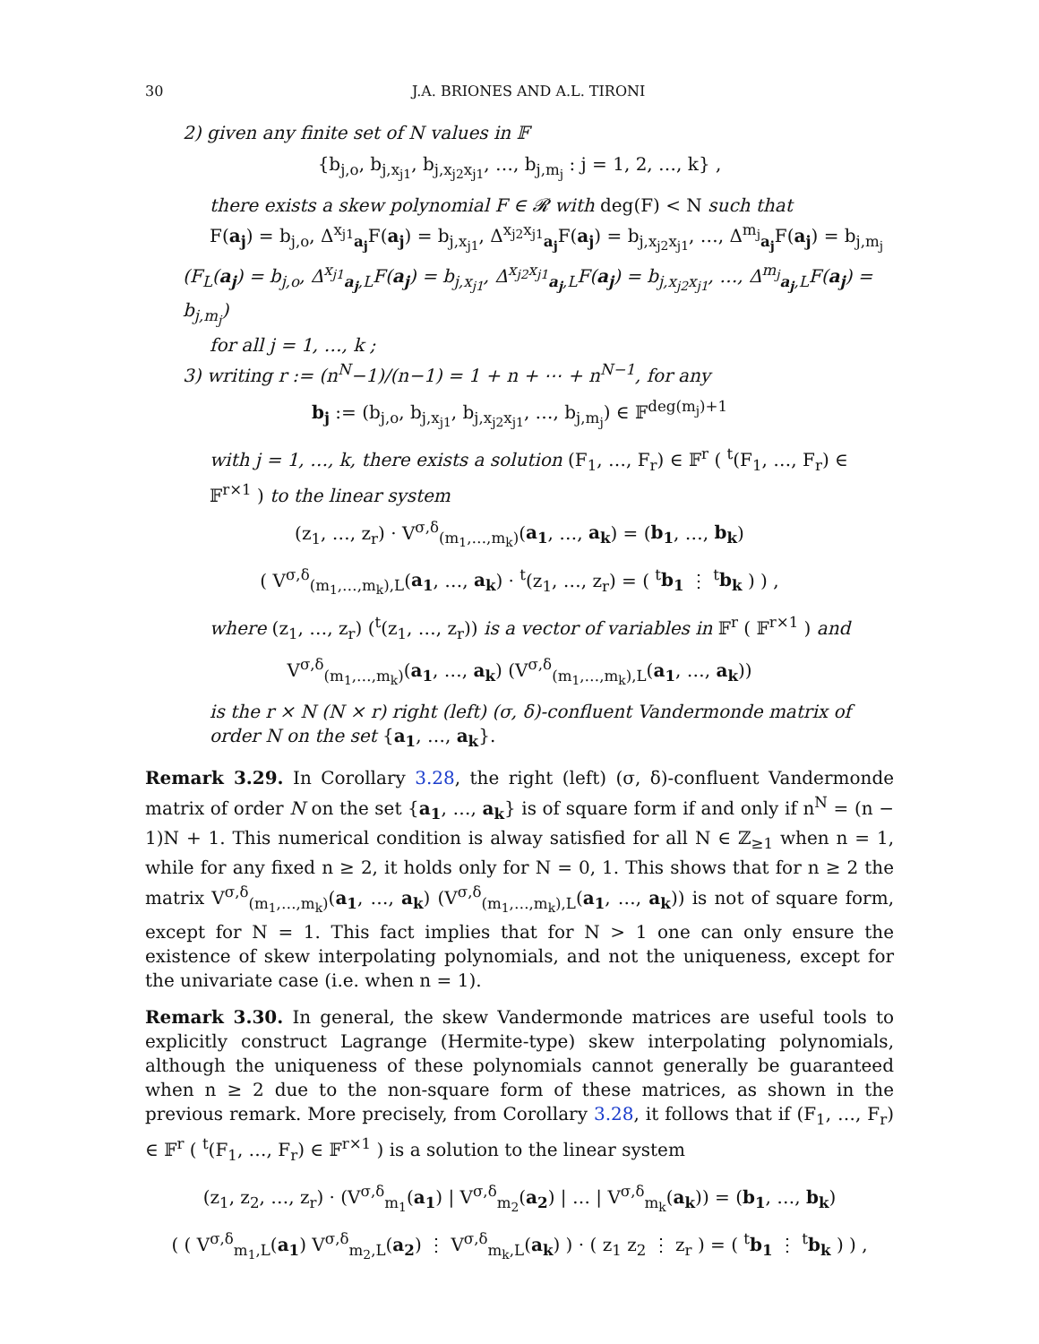30 J.A. BRIONES AND A.L. TIRONI
2) given any finite set of N values in 𝔽
{b<sub>j,o</sub>, b<sub>j,x<sub>j1</sub></sub>, b<sub>j,x<sub>j2</sub>x<sub>j1</sub></sub>, …, b<sub>j,m<sub>j</sub></sub> : j = 1, 2, …, k} ,
there exists a skew polynomial F ∈ 𝓡 with deg(F) < N such that
F(a<sub>j</sub>) = b<sub>j,o</sub>, Δ<sup>x<sub>j1</sub></sup><sub>a<sub>j</sub></sub>F(a<sub>j</sub>) = b<sub>j,x<sub>j1</sub></sub>, Δ<sup>x<sub>j2</sub>x<sub>j1</sub></sup><sub>a<sub>j</sub></sub>F(a<sub>j</sub>) = b<sub>j,x<sub>j2</sub>x<sub>j1</sub></sub>, …, Δ<sup>m<sub>j</sub></sup><sub>a<sub>j</sub></sub>F(a<sub>j</sub>) = b<sub>j,m<sub>j</sub></sub>
(F<sub>L</sub>(a<sub>j</sub>) = b<sub>j,o</sub>, Δ<sup>x<sub>j1</sub></sup><sub>a<sub>j</sub>,L</sub>F(a<sub>j</sub>) = b<sub>j,x<sub>j1</sub></sub>, Δ<sup>x<sub>j2</sub>x<sub>j1</sub></sup><sub>a<sub>j</sub>,L</sub>F(a<sub>j</sub>) = b<sub>j,x<sub>j2</sub>x<sub>j1</sub></sub>, …, Δ<sup>m<sub>j</sub></sup><sub>a<sub>j</sub>,L</sub>F(a<sub>j</sub>) = b<sub>j,m<sub>j</sub></sub>)
for all j = 1, …, k ;
3) writing r := (n<sup>N</sup>−1)/(n−1) = 1 + n + ⋯ + n<sup>N−1</sup>, for any
b<sub>j</sub> := (b<sub>j,o</sub>, b<sub>j,x<sub>j1</sub></sub>, b<sub>j,x<sub>j2</sub>x<sub>j1</sub></sub>, …, b<sub>j,m<sub>j</sub></sub>) ∈ 𝔽<sup>deg(m<sub>j</sub>)+1</sup>
with j = 1, …, k, there exists a solution (F<sub>1</sub>, …, F<sub>r</sub>) ∈ 𝔽<sup>r</sup> ( <sup>t</sup>(F<sub>1</sub>, …, F<sub>r</sub>) ∈ 𝔽<sup>r×1</sup> ) to the linear system
(z<sub>1</sub>, …, z<sub>r</sub>) · V<sup>σ,δ</sup><sub>(m<sub>1</sub>,…,m<sub>k</sub>)</sub>(a<sub>1</sub>, …, a<sub>k</sub>) = (b<sub>1</sub>, …, b<sub>k</sub>)
( V<sup>σ,δ</sup><sub>(m<sub>1</sub>,…,m<sub>k</sub>),L</sub>(a<sub>1</sub>, …, a<sub>k</sub>) · <sup>t</sup>(z<sub>1</sub>, …, z<sub>r</sub>) = ( <sup>t</sup>b<sub>1</sub> ⋮ <sup>t</sup>b<sub>k</sub> ) ) ,
where (z<sub>1</sub>, …, z<sub>r</sub>) (<sup>t</sup>(z<sub>1</sub>, …, z<sub>r</sub>)) is a vector of variables in 𝔽<sup>r</sup> ( 𝔽<sup>r×1</sup> ) and
V<sup>σ,δ</sup><sub>(m<sub>1</sub>,…,m<sub>k</sub>)</sub>(a<sub>1</sub>, …, a<sub>k</sub>) (V<sup>σ,δ</sup><sub>(m<sub>1</sub>,…,m<sub>k</sub>),L</sub>(a<sub>1</sub>, …, a<sub>k</sub>))
is the r × N (N × r) right (left) (σ, δ)-confluent Vandermonde matrix of order N on the set {a<sub>1</sub>, …, a<sub>k</sub>}.
Remark 3.29. In Corollary 3.28, the right (left) (σ, δ)-confluent Vandermonde matrix of order N on the set {a<sub>1</sub>, …, a<sub>k</sub>} is of square form if and only if n<sup>N</sup> = (n − 1)N + 1. This numerical condition is alway satisfied for all N ∈ ℤ<sub>≥1</sub> when n = 1, while for any fixed n ≥ 2, it holds only for N = 0, 1. This shows that for n ≥ 2 the matrix V<sup>σ,δ</sup><sub>(m<sub>1</sub>,…,m<sub>k</sub>)</sub>(a<sub>1</sub>, …, a<sub>k</sub>) (V<sup>σ,δ</sup><sub>(m<sub>1</sub>,…,m<sub>k</sub>),L</sub>(a<sub>1</sub>, …, a<sub>k</sub>)) is not of square form, except for N = 1. This fact implies that for N > 1 one can only ensure the existence of skew interpolating polynomials, and not the uniqueness, except for the univariate case (i.e. when n = 1).
Remark 3.30. In general, the skew Vandermonde matrices are useful tools to explicitly construct Lagrange (Hermite-type) skew interpolating polynomials, although the uniqueness of these polynomials cannot generally be guaranteed when n ≥ 2 due to the non-square form of these matrices, as shown in the previous remark. More precisely, from Corollary 3.28, it follows that if (F<sub>1</sub>, …, F<sub>r</sub>) ∈ 𝔽<sup>r</sup> ( <sup>t</sup>(F<sub>1</sub>, …, F<sub>r</sub>) ∈ 𝔽<sup>r×1</sup> ) is a solution to the linear system
(z<sub>1</sub>, z<sub>2</sub>, …, z<sub>r</sub>) · (V<sup>σ,δ</sup><sub>m<sub>1</sub></sub>(a<sub>1</sub>) | V<sup>σ,δ</sup><sub>m<sub>2</sub></sub>(a<sub>2</sub>) | … | V<sup>σ,δ</sup><sub>m<sub>k</sub></sub>(a<sub>k</sub>)) = (b<sub>1</sub>, …, b<sub>k</sub>)
( ( V<sup>σ,δ</sup><sub>m<sub>1</sub>,L</sub>(a<sub>1</sub>) V<sup>σ,δ</sup><sub>m<sub>2</sub>,L</sub>(a<sub>2</sub>) ⋮ V<sup>σ,δ</sup><sub>m<sub>k</sub>,L</sub>(a<sub>k</sub>) ) · ( z<sub>1</sub> z<sub>2</sub> ⋮ z<sub>r</sub> ) = ( <sup>t</sup>b<sub>1</sub> ⋮ <sup>t</sup>b<sub>k</sub> ) ) ,